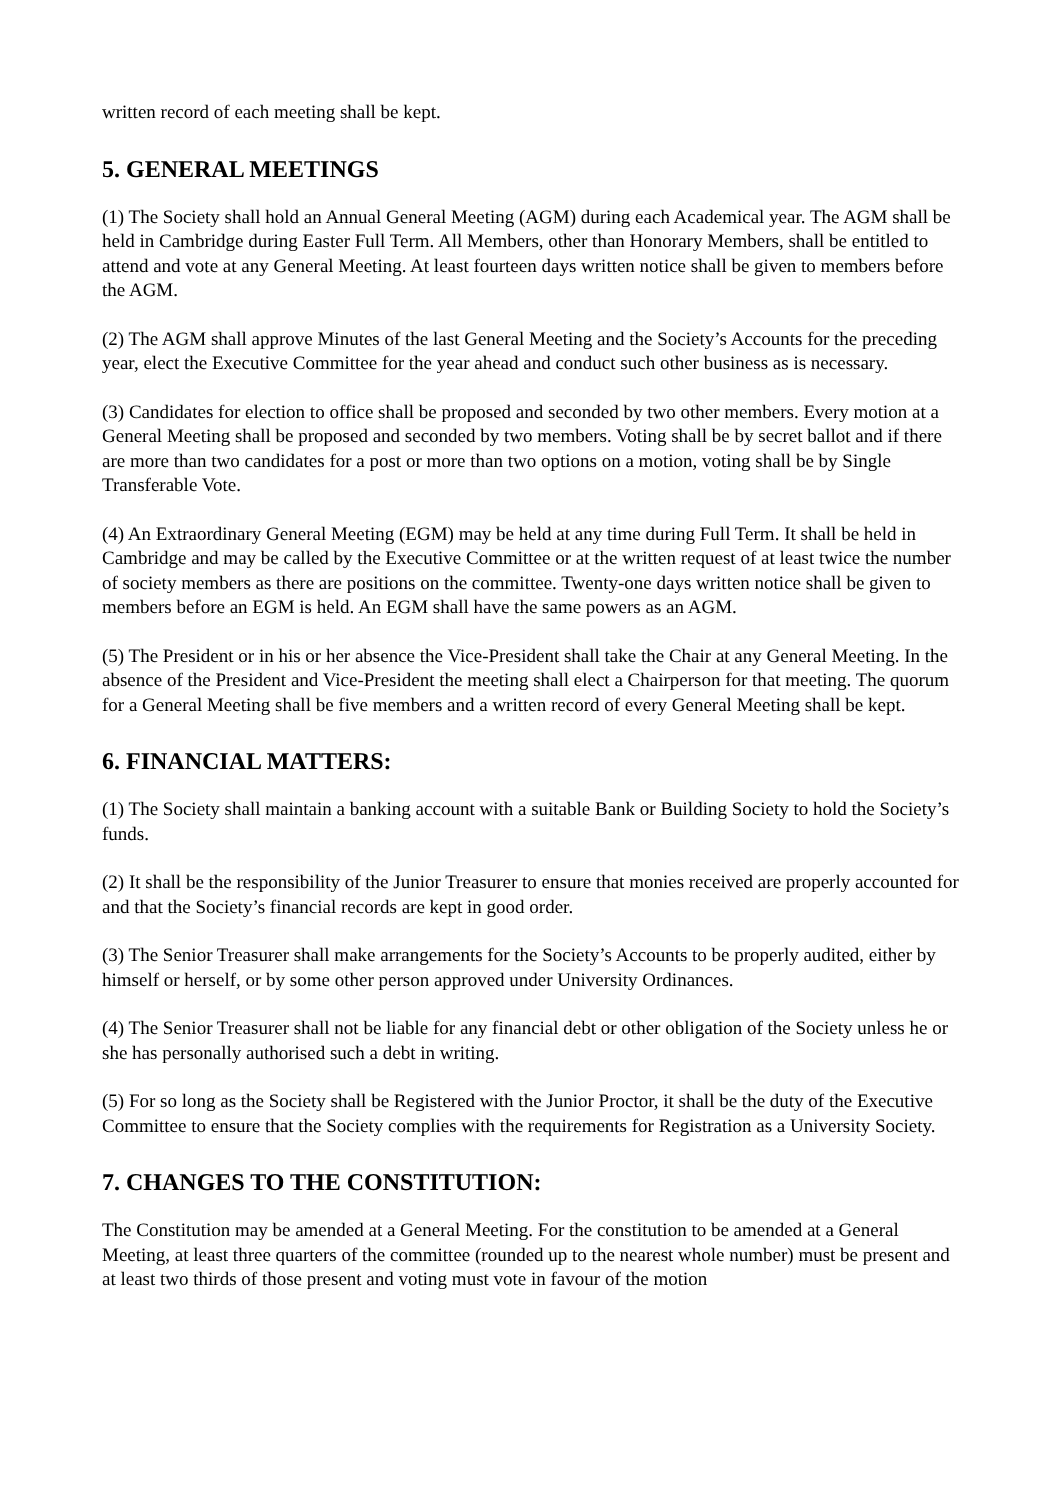written record of each meeting shall be kept.
5. GENERAL MEETINGS
(1) The Society shall hold an Annual General Meeting (AGM) during each Academical year. The AGM shall be held in Cambridge during Easter Full Term. All Members, other than Honorary Members, shall be entitled to attend and vote at any General Meeting. At least fourteen days written notice shall be given to members before the AGM.
(2) The AGM shall approve Minutes of the last General Meeting and the Society’s Accounts for the preceding year, elect the Executive Committee for the year ahead and conduct such other business as is necessary.
(3) Candidates for election to office shall be proposed and seconded by two other members. Every motion at a General Meeting shall be proposed and seconded by two members. Voting shall be by secret ballot and if there are more than two candidates for a post or more than two options on a motion, voting shall be by Single Transferable Vote.
(4) An Extraordinary General Meeting (EGM) may be held at any time during Full Term. It shall be held in Cambridge and may be called by the Executive Committee or at the written request of at least twice the number of society members as there are positions on the committee. Twenty-one days written notice shall be given to members before an EGM is held. An EGM shall have the same powers as an AGM.
(5) The President or in his or her absence the Vice-President shall take the Chair at any General Meeting. In the absence of the President and Vice-President the meeting shall elect a Chairperson for that meeting. The quorum for a General Meeting shall be five members and a written record of every General Meeting shall be kept.
6. FINANCIAL MATTERS:
(1) The Society shall maintain a banking account with a suitable Bank or Building Society to hold the Society’s funds.
(2) It shall be the responsibility of the Junior Treasurer to ensure that monies received are properly accounted for and that the Society’s financial records are kept in good order.
(3) The Senior Treasurer shall make arrangements for the Society’s Accounts to be properly audited, either by himself or herself, or by some other person approved under University Ordinances.
(4) The Senior Treasurer shall not be liable for any financial debt or other obligation of the Society unless he or she has personally authorised such a debt in writing.
(5) For so long as the Society shall be Registered with the Junior Proctor, it shall be the duty of the Executive Committee to ensure that the Society complies with the requirements for Registration as a University Society.
7. CHANGES TO THE CONSTITUTION:
The Constitution may be amended at a General Meeting. For the constitution to be amended at a General Meeting, at least three quarters of the committee (rounded up to the nearest whole number) must be present and at least two thirds of those present and voting must vote in favour of the motion